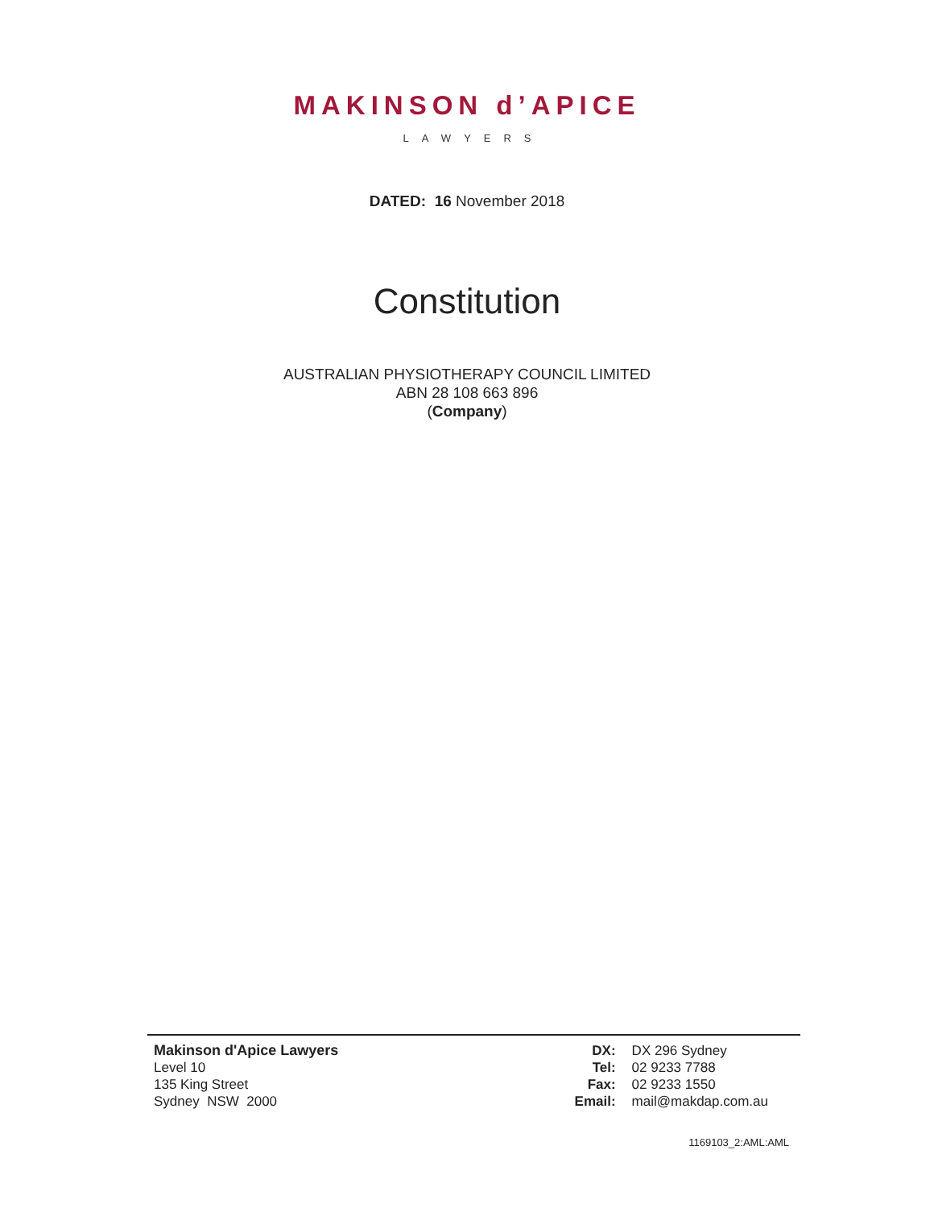MAKINSON d’APICE
LAWYERS
DATED: 16 November 2018
Constitution
AUSTRALIAN PHYSIOTHERAPY COUNCIL LIMITED
ABN 28 108 663 896
(Company)
Makinson d'Apice Lawyers
Level 10
135 King Street
Sydney NSW 2000
| DX: | DX 296 Sydney |
| Tel: | 02 9233 7788 |
| Fax: | 02 9233 1550 |
| Email: | mail@makdap.com.au |
1169103_2:AML:AML